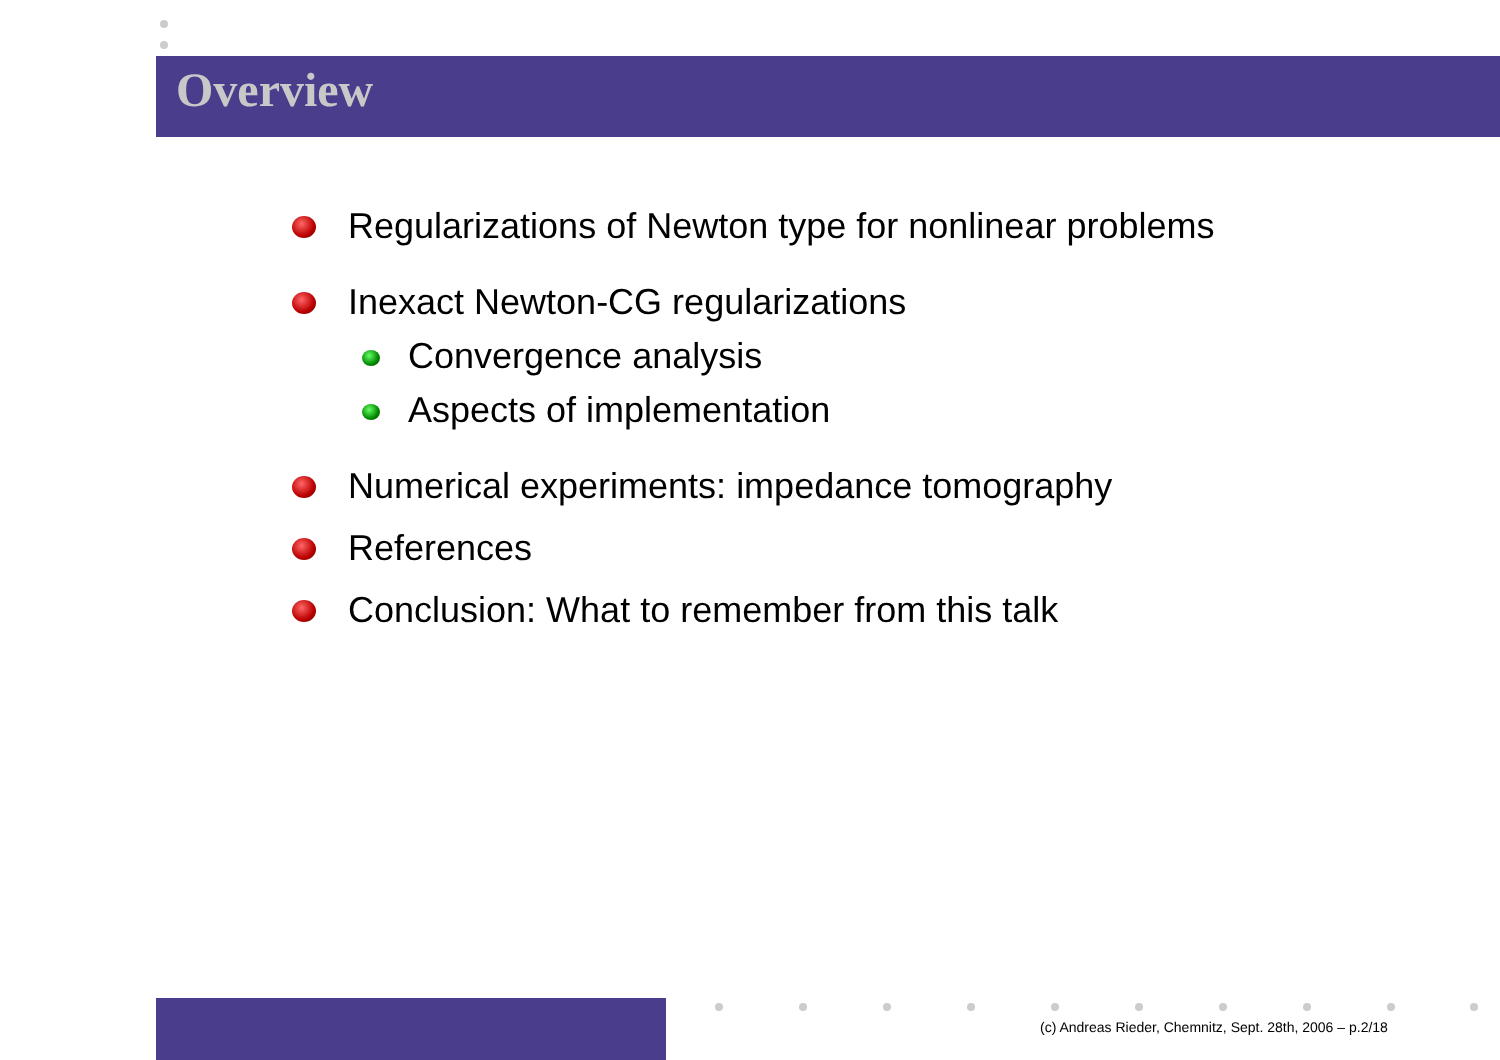Overview
Regularizations of Newton type for nonlinear problems
Inexact Newton-CG regularizations
Convergence analysis
Aspects of implementation
Numerical experiments: impedance tomography
References
Conclusion: What to remember from this talk
(c) Andreas Rieder, Chemnitz, Sept. 28th, 2006 – p.2/18